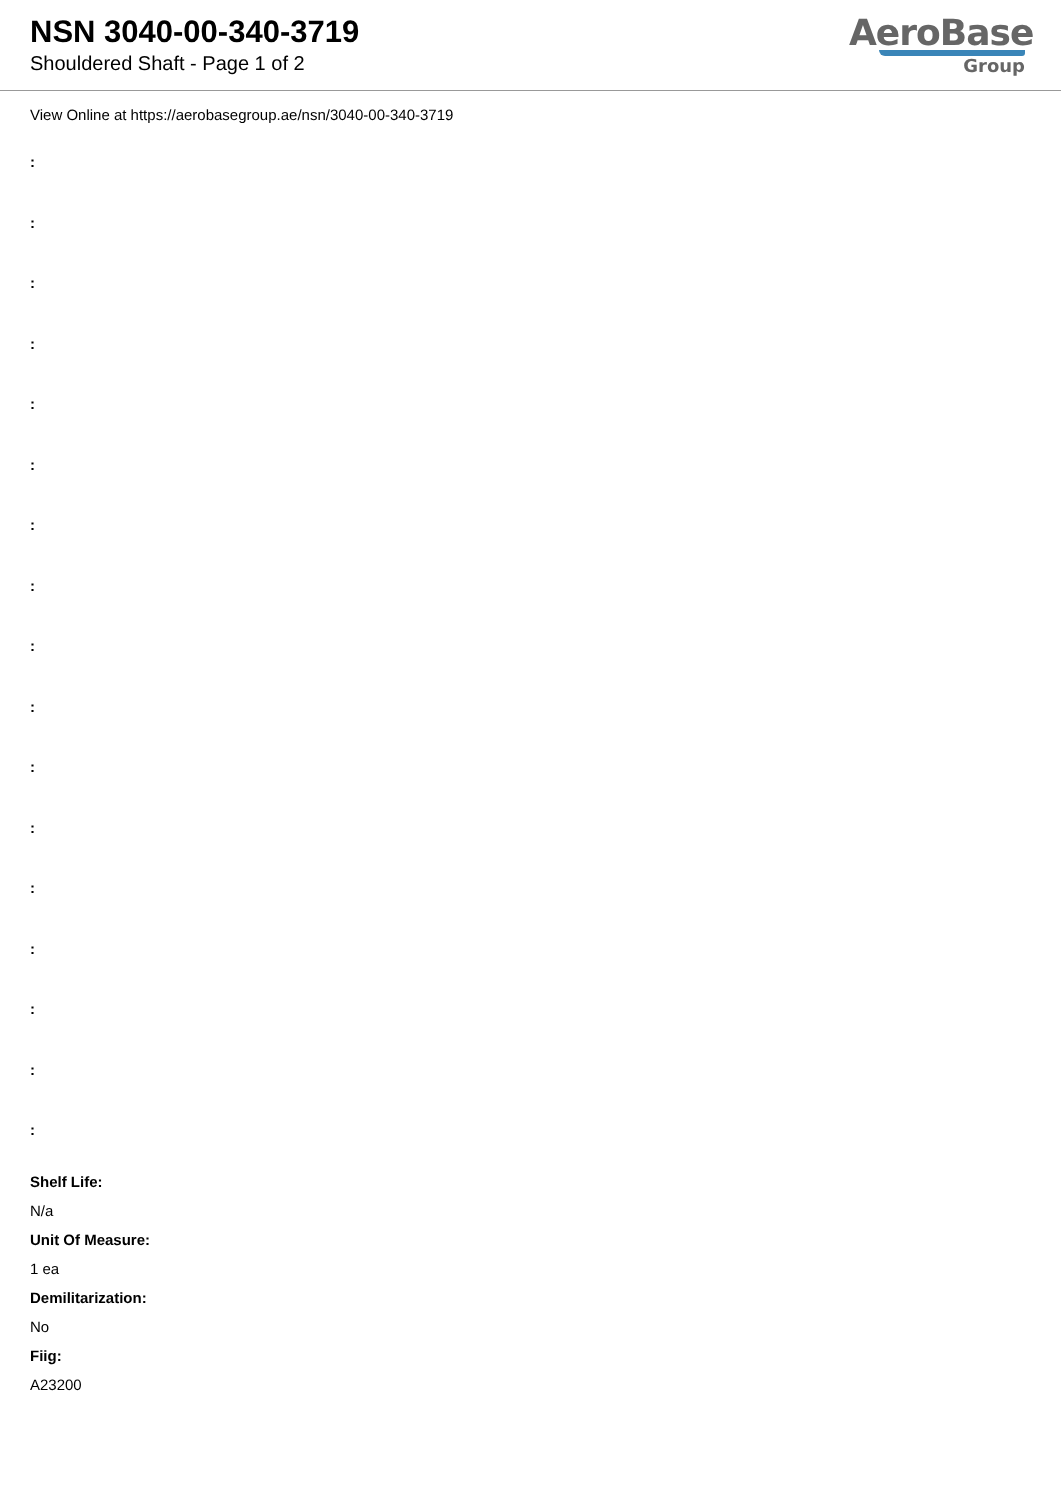NSN 3040-00-340-3719
Shouldered Shaft - Page 1 of 2
AeroBase
Group
View Online at https://aerobasegroup.ae/nsn/3040-00-340-3719
:
:
:
:
:
:
:
:
:
:
:
:
:
:
:
:
:
Shelf Life:
N/a
Unit Of Measure:
1 ea
Demilitarization:
No
Fiig:
A23200